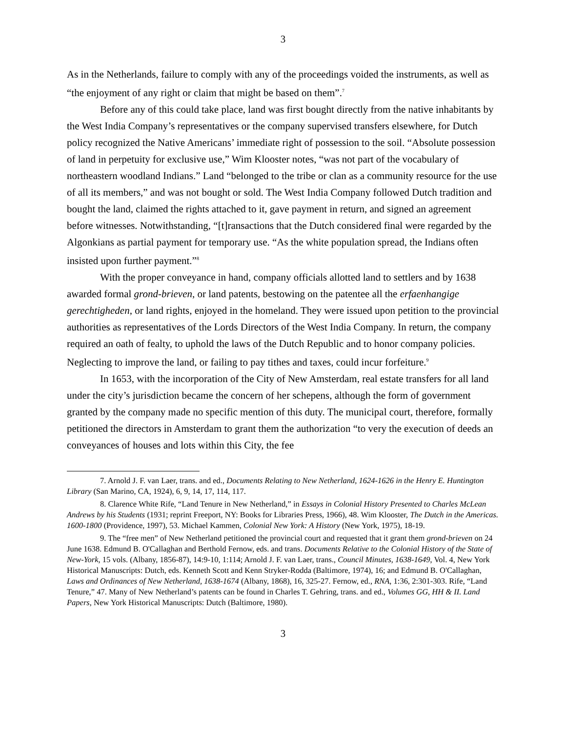3
As in the Netherlands, failure to comply with any of the proceedings voided the instruments, as well as “the enjoyment of any right or claim that might be based on them”.<sup>7</sup>
Before any of this could take place, land was first bought directly from the native inhabitants by the West India Company’s representatives or the company supervised transfers elsewhere, for Dutch policy recognized the Native Americans’ immediate right of possession to the soil. “Absolute possession of land in perpetuity for exclusive use,” Wim Klooster notes, “was not part of the vocabulary of northeastern woodland Indians.” Land “belonged to the tribe or clan as a community resource for the use of all its members,” and was not bought or sold. The West India Company followed Dutch tradition and bought the land, claimed the rights attached to it, gave payment in return, and signed an agreement before witnesses. Notwithstanding, “[t]ransactions that the Dutch considered final were regarded by the Algonkians as partial payment for temporary use. “As the white population spread, the Indians often insisted upon further payment.”<sup>8</sup>
With the proper conveyance in hand, company officials allotted land to settlers and by 1638 awarded formal grond-brieven, or land patents, bestowing on the patentee all the erfaenhangige gerechtigheden, or land rights, enjoyed in the homeland. They were issued upon petition to the provincial authorities as representatives of the Lords Directors of the West India Company. In return, the company required an oath of fealty, to uphold the laws of the Dutch Republic and to honor company policies. Neglecting to improve the land, or failing to pay tithes and taxes, could incur forfeiture.<sup>9</sup>
In 1653, with the incorporation of the City of New Amsterdam, real estate transfers for all land under the city’s jurisdiction became the concern of her schepens, although the form of government granted by the company made no specific mention of this duty. The municipal court, therefore, formally petitioned the directors in Amsterdam to grant them the authorization “to very the execution of deeds an conveyances of houses and lots within this City, the fee
7. Arnold J. F. van Laer, trans. and ed., Documents Relating to New Netherland, 1624-1626 in the Henry E. Huntington Library (San Marino, CA, 1924), 6, 9, 14, 17, 114, 117.
8. Clarence White Rife, “Land Tenure in New Netherland,” in Essays in Colonial History Presented to Charles McLean Andrews by his Students (1931; reprint Freeport, NY: Books for Libraries Press, 1966), 48. Wim Klooster, The Dutch in the Americas. 1600-1800 (Providence, 1997), 53. Michael Kammen, Colonial New York: A History (New York, 1975), 18-19.
9. The “free men” of New Netherland petitioned the provincial court and requested that it grant them grond-brieven on 24 June 1638. Edmund B. O'Callaghan and Berthold Fernow, eds. and trans. Documents Relative to the Colonial History of the State of New-York, 15 vols. (Albany, 1856-87), 14:9-10, 1:114; Arnold J. F. van Laer, trans., Council Minutes, 1638-1649, Vol. 4, New York Historical Manuscripts: Dutch, eds. Kenneth Scott and Kenn Stryker-Rodda (Baltimore, 1974), 16; and Edmund B. O'Callaghan, Laws and Ordinances of New Netherland, 1638-1674 (Albany, 1868), 16, 325-27. Fernow, ed., RNA, 1:36, 2:301-303. Rife, “Land Tenure,” 47. Many of New Netherland’s patents can be found in Charles T. Gehring, trans. and ed., Volumes GG, HH & II. Land Papers, New York Historical Manuscripts: Dutch (Baltimore, 1980).
3